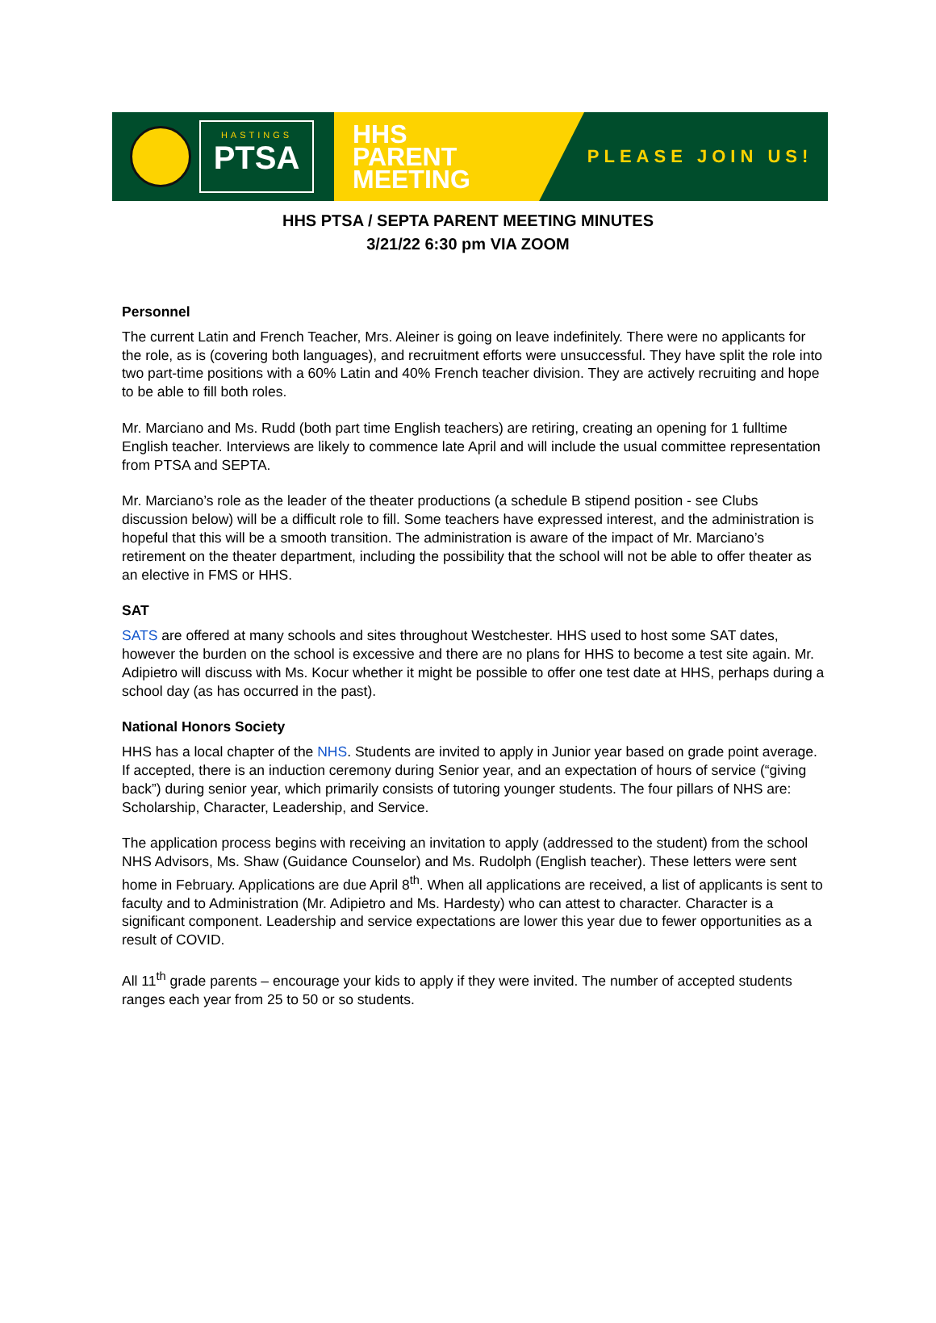HASTINGS
PTSA
HHS
PARENT
MEETING
PLEASE JOIN US!
HHS PTSA / SEPTA PARENT MEETING MINUTES
3/21/22 6:30 pm VIA ZOOM
Personnel
The current Latin and French Teacher, Mrs. Aleiner is going on leave indefinitely. There were no applicants for the role, as is (covering both languages), and recruitment efforts were unsuccessful. They have split the role into two part-time positions with a 60% Latin and 40% French teacher division. They are actively recruiting and hope to be able to fill both roles.
Mr. Marciano and Ms. Rudd (both part time English teachers) are retiring, creating an opening for 1 fulltime English teacher. Interviews are likely to commence late April and will include the usual committee representation from PTSA and SEPTA.
Mr. Marciano’s role as the leader of the theater productions (a schedule B stipend position - see Clubs discussion below) will be a difficult role to fill. Some teachers have expressed interest, and the administration is hopeful that this will be a smooth transition. The administration is aware of the impact of Mr. Marciano’s retirement on the theater department, including the possibility that the school will not be able to offer theater as an elective in FMS or HHS.
SAT
SATS are offered at many schools and sites throughout Westchester. HHS used to host some SAT dates, however the burden on the school is excessive and there are no plans for HHS to become a test site again. Mr. Adipietro will discuss with Ms. Kocur whether it might be possible to offer one test date at HHS, perhaps during a school day (as has occurred in the past).
National Honors Society
HHS has a local chapter of the NHS. Students are invited to apply in Junior year based on grade point average. If accepted, there is an induction ceremony during Senior year, and an expectation of hours of service (“giving back”) during senior year, which primarily consists of tutoring younger students. The four pillars of NHS are: Scholarship, Character, Leadership, and Service.
The application process begins with receiving an invitation to apply (addressed to the student) from the school NHS Advisors, Ms. Shaw (Guidance Counselor) and Ms. Rudolph (English teacher). These letters were sent home in February. Applications are due April 8<sup>th</sup>. When all applications are received, a list of applicants is sent to faculty and to Administration (Mr. Adipietro and Ms. Hardesty) who can attest to character. Character is a significant component. Leadership and service expectations are lower this year due to fewer opportunities as a result of COVID.
All 11<sup>th</sup> grade parents – encourage your kids to apply if they were invited. The number of accepted students ranges each year from 25 to 50 or so students.